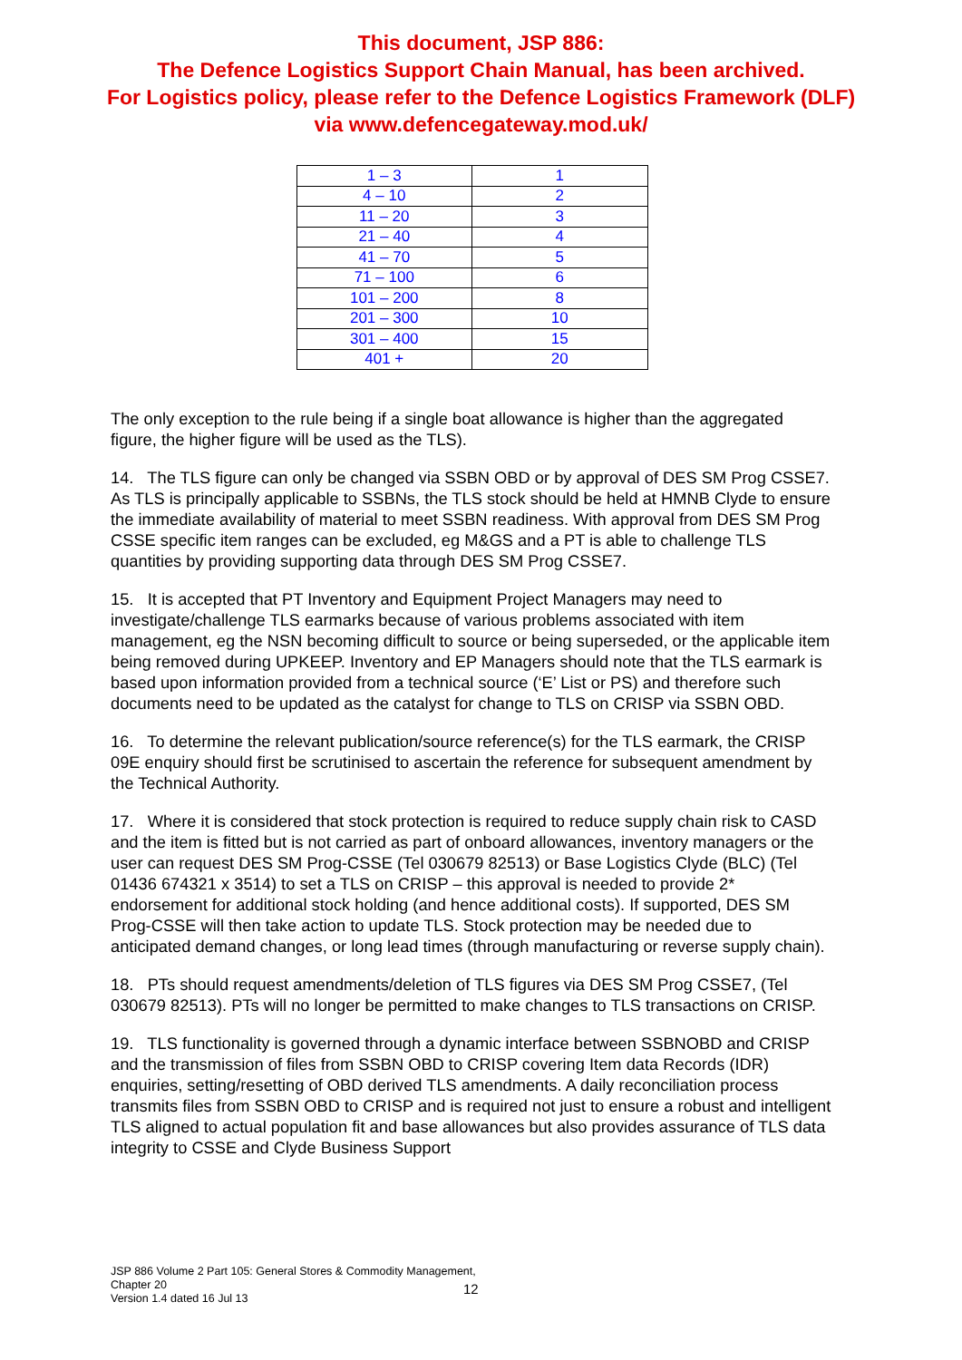This document, JSP 886:
The Defence Logistics Support Chain Manual, has been archived.
For Logistics policy, please refer to the Defence Logistics Framework (DLF)
via www.defencegateway.mod.uk/
| 1 – 3 | 1 |
| 4 – 10 | 2 |
| 11 – 20 | 3 |
| 21 – 40 | 4 |
| 41 – 70 | 5 |
| 71 – 100 | 6 |
| 101 – 200 | 8 |
| 201 – 300 | 10 |
| 301 – 400 | 15 |
| 401 + | 20 |
The only exception to the rule being if a single boat allowance is higher than the aggregated figure, the higher figure will be used as the TLS).
14. The TLS figure can only be changed via SSBN OBD or by approval of DES SM Prog CSSE7. As TLS is principally applicable to SSBNs, the TLS stock should be held at HMNB Clyde to ensure the immediate availability of material to meet SSBN readiness. With approval from DES SM Prog CSSE specific item ranges can be excluded, eg M&GS and a PT is able to challenge TLS quantities by providing supporting data through DES SM Prog CSSE7.
15. It is accepted that PT Inventory and Equipment Project Managers may need to investigate/challenge TLS earmarks because of various problems associated with item management, eg the NSN becoming difficult to source or being superseded, or the applicable item being removed during UPKEEP. Inventory and EP Managers should note that the TLS earmark is based upon information provided from a technical source (‘E’ List or PS) and therefore such documents need to be updated as the catalyst for change to TLS on CRISP via SSBN OBD.
16. To determine the relevant publication/source reference(s) for the TLS earmark, the CRISP 09E enquiry should first be scrutinised to ascertain the reference for subsequent amendment by the Technical Authority.
17. Where it is considered that stock protection is required to reduce supply chain risk to CASD and the item is fitted but is not carried as part of onboard allowances, inventory managers or the user can request DES SM Prog-CSSE (Tel 030679 82513) or Base Logistics Clyde (BLC) (Tel 01436 674321 x 3514) to set a TLS on CRISP – this approval is needed to provide 2* endorsement for additional stock holding (and hence additional costs). If supported, DES SM Prog-CSSE will then take action to update TLS. Stock protection may be needed due to anticipated demand changes, or long lead times (through manufacturing or reverse supply chain).
18. PTs should request amendments/deletion of TLS figures via DES SM Prog CSSE7, (Tel 030679 82513). PTs will no longer be permitted to make changes to TLS transactions on CRISP.
19. TLS functionality is governed through a dynamic interface between SSBNOBD and CRISP and the transmission of files from SSBN OBD to CRISP covering Item data Records (IDR) enquiries, setting/resetting of OBD derived TLS amendments. A daily reconciliation process transmits files from SSBN OBD to CRISP and is required not just to ensure a robust and intelligent TLS aligned to actual population fit and base allowances but also provides assurance of TLS data integrity to CSSE and Clyde Business Support
JSP 886 Volume 2 Part 105: General Stores & Commodity Management, Chapter 20
Version 1.4 dated 16 Jul 13
12